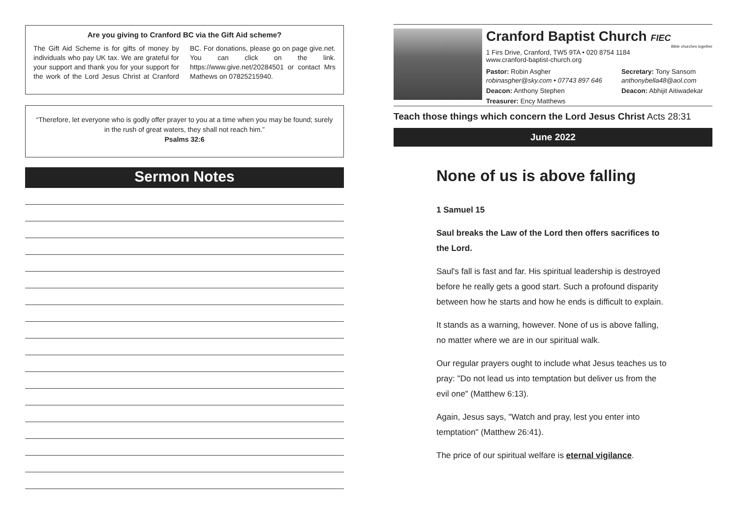Are you giving to Cranford BC via the Gift Aid scheme?
The Gift Aid Scheme is for gifts of money by individuals who pay UK tax. We are grateful for your support and thank you for your support for the work of the Lord Jesus Christ at Cranford BC. For donations, please go on page give.net. You can click on the link. https://www.give.net/20284501 or contact Mrs Mathews on 07825215940.
“Therefore, let everyone who is godly offer prayer to you at a time when you may be found; surely in the rush of great waters, they shall not reach him.”
Psalms 32:6
Sermon Notes
Cranford Baptist Church FIEC
Bible churches together
1 Firs Drive, Cranford, TW5 9TA • 020 8754 1184
www.cranford-baptist-church.org
Pastor: Robin Asgher
robinasgher@sky.com • 07743 897 646
Secretary: Tony Sansom
anthonybella48@aol.com
Deacon: Anthony Stephen
Deacon: Abhijit Aitiwadekar
Treasurer: Ency Matthews
Teach those things which concern the Lord Jesus Christ Acts 28:31
June 2022
None of us is above falling
1 Samuel 15
Saul breaks the Law of the Lord then offers sacrifices to the Lord.
Saul's fall is fast and far. His spiritual leadership is destroyed before he really gets a good start. Such a profound disparity between how he starts and how he ends is difficult to explain.
It stands as a warning, however. None of us is above falling, no matter where we are in our spiritual walk.
Our regular prayers ought to include what Jesus teaches us to pray: "Do not lead us into temptation but deliver us from the evil one" (Matthew 6:13).
Again, Jesus says, "Watch and pray, lest you enter into temptation" (Matthew 26:41).
The price of our spiritual welfare is eternal vigilance.